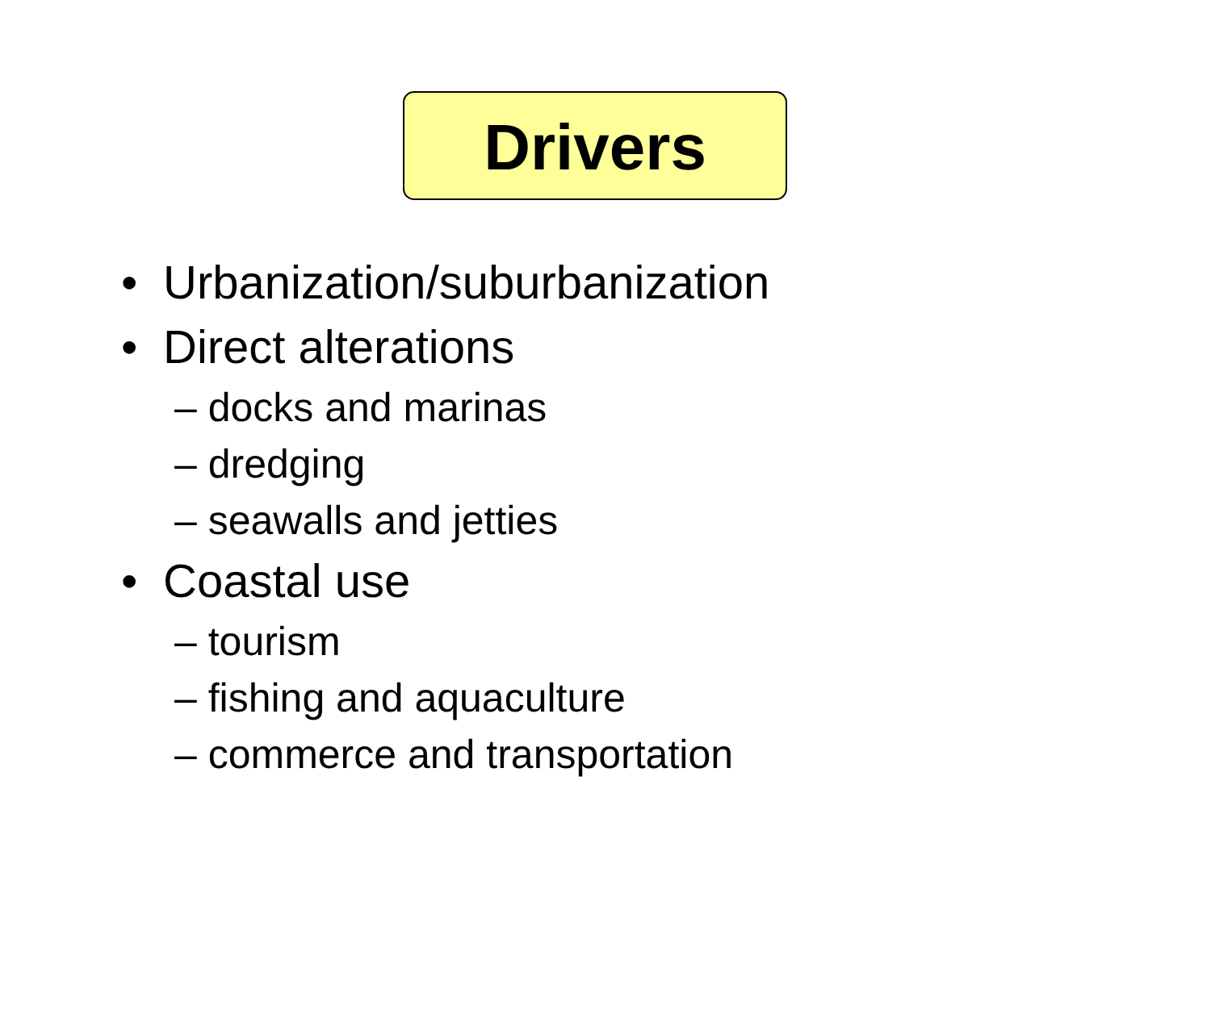Drivers
• Urbanization/suburbanization
• Direct alterations
– docks and marinas
– dredging
– seawalls and jetties
• Coastal use
– tourism
– fishing and aquaculture
– commerce and transportation